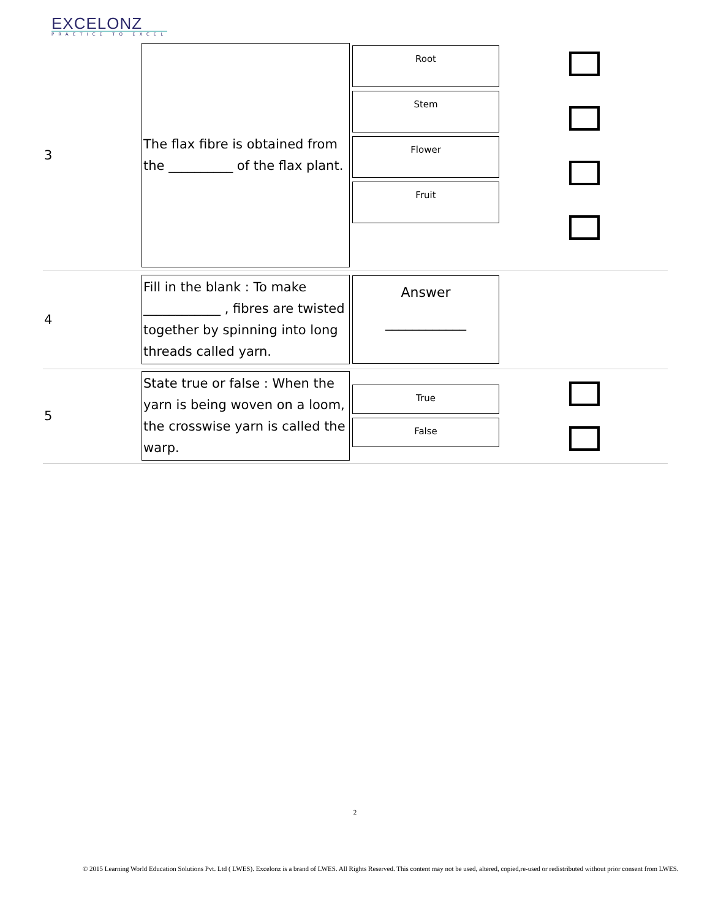EXCELONZ
PRACTICE TO EXCEL
| 3 | The flax fibre is obtained from the __________ of the flax plant. | Root Stem Flower Fruit | |
| 4 | Fill in the blank : To make ____________ , fibres are twisted together by spinning into long threads called yarn. | Answer ____________ | |
| 5 | State true or false : When the yarn is being woven on a loom, the crosswise yarn is called the warp. | True False | |
2
© 2015 Learning World Education Solutions Pvt. Ltd ( LWES). Excelonz is a brand of LWES. All Rights Reserved. This content may not be used, altered, copied,re-used or redistributed without prior consent from LWES.